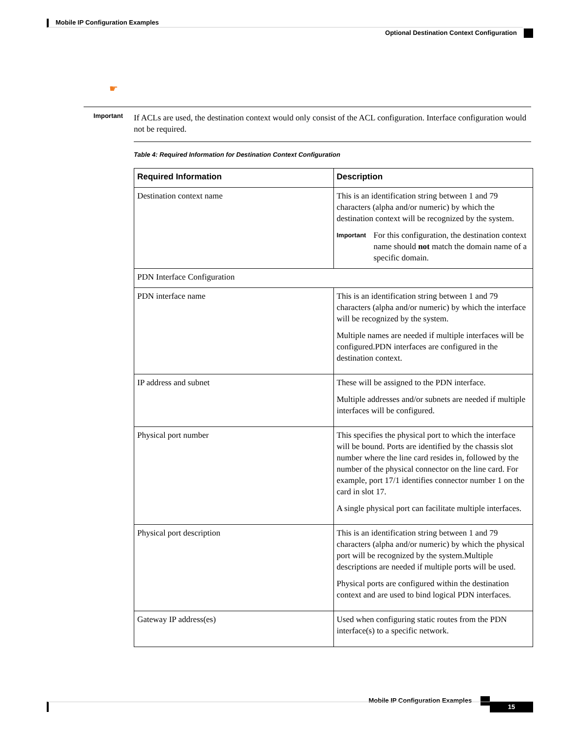Mobile IP Configuration Examples
Optional Destination Context Configuration
☛
Important
If ACLs are used, the destination context would only consist of the ACL configuration. Interface configuration would not be required.
Table 4: Required Information for Destination Context Configuration
| Required Information | Description |
| --- | --- |
| Destination context name | This is an identification string between 1 and 79 characters (alpha and/or numeric) by which the destination context will be recognized by the system. Important For this configuration, the destination context name should not match the domain name of a specific domain. |
| PDN Interface Configuration | |
| PDN interface name | This is an identification string between 1 and 79 characters (alpha and/or numeric) by which the interface will be recognized by the system. Multiple names are needed if multiple interfaces will be configured.PDN interfaces are configured in the destination context. |
| IP address and subnet | These will be assigned to the PDN interface. Multiple addresses and/or subnets are needed if multiple interfaces will be configured. |
| Physical port number | This specifies the physical port to which the interface will be bound. Ports are identified by the chassis slot number where the line card resides in, followed by the number of the physical connector on the line card. For example, port 17/1 identifies connector number 1 on the card in slot 17. A single physical port can facilitate multiple interfaces. |
| Physical port description | This is an identification string between 1 and 79 characters (alpha and/or numeric) by which the physical port will be recognized by the system.Multiple descriptions are needed if multiple ports will be used. Physical ports are configured within the destination context and are used to bind logical PDN interfaces. |
| Gateway IP address(es) | Used when configuring static routes from the PDN interface(s) to a specific network. |
Mobile IP Configuration Examples
15